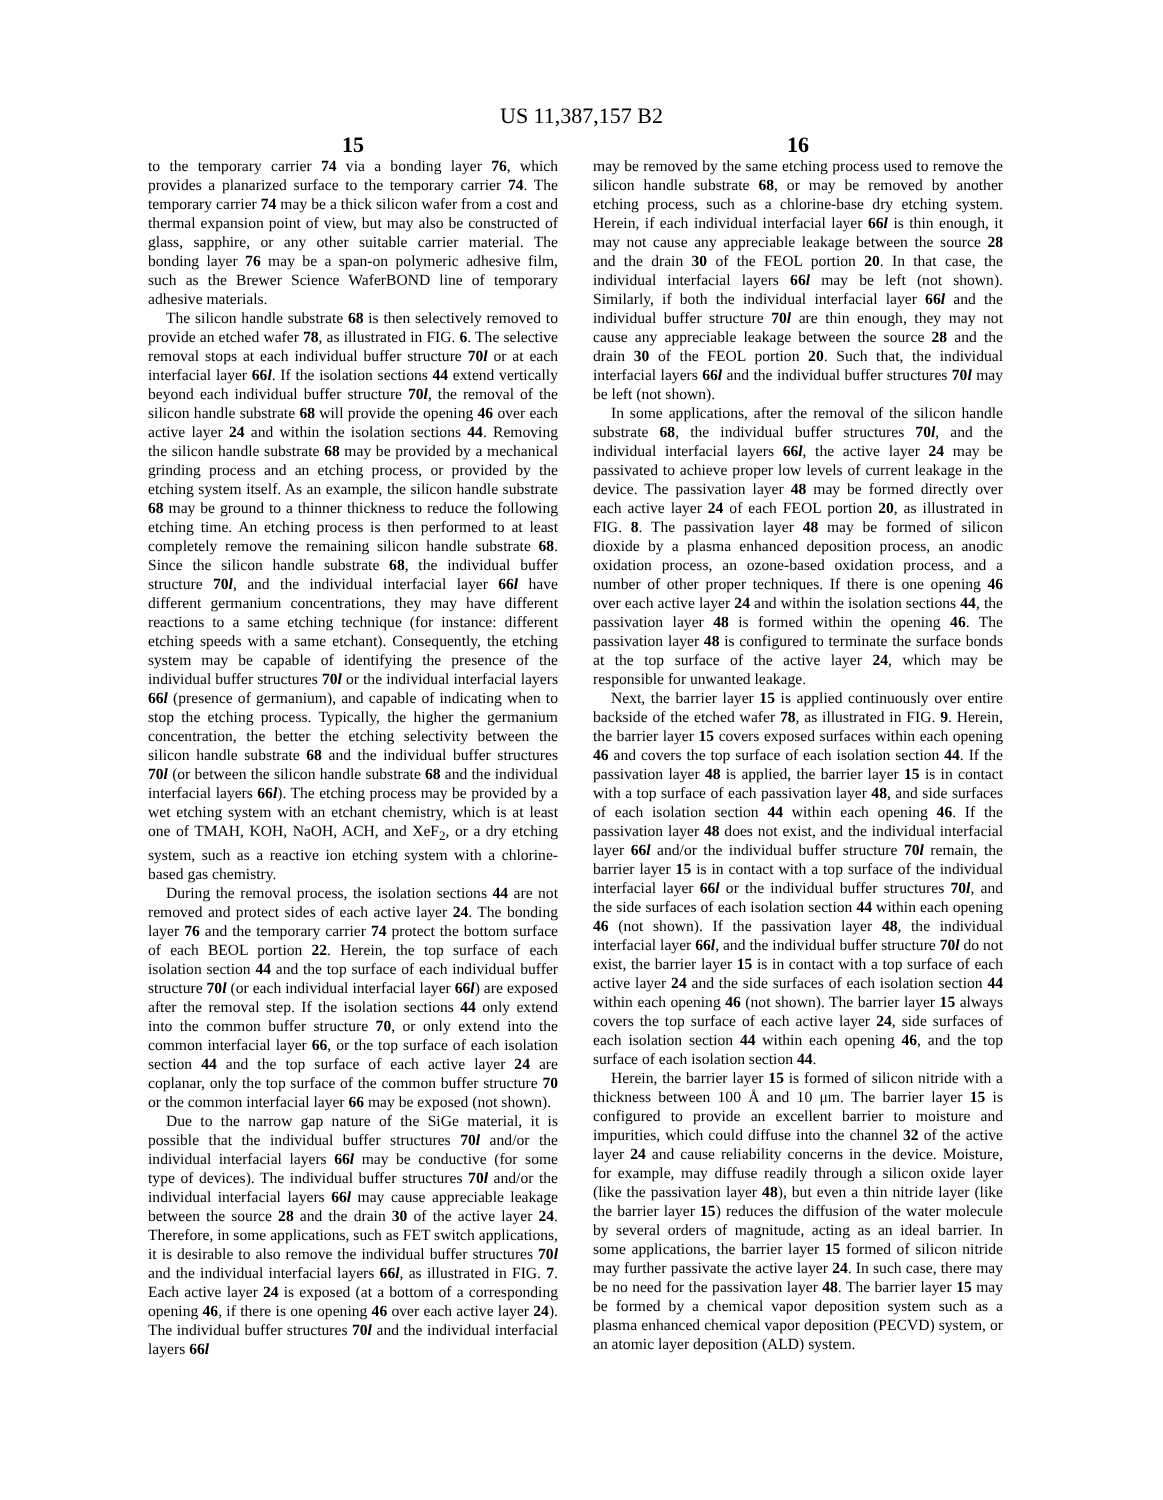US 11,387,157 B2
15
to the temporary carrier 74 via a bonding layer 76, which provides a planarized surface to the temporary carrier 74. The temporary carrier 74 may be a thick silicon wafer from a cost and thermal expansion point of view, but may also be constructed of glass, sapphire, or any other suitable carrier material. The bonding layer 76 may be a span-on polymeric adhesive film, such as the Brewer Science WaferBOND line of temporary adhesive materials.
The silicon handle substrate 68 is then selectively removed to provide an etched wafer 78, as illustrated in FIG. 6. The selective removal stops at each individual buffer structure 70l or at each interfacial layer 66l. If the isolation sections 44 extend vertically beyond each individual buffer structure 70l, the removal of the silicon handle substrate 68 will provide the opening 46 over each active layer 24 and within the isolation sections 44. Removing the silicon handle substrate 68 may be provided by a mechanical grinding process and an etching process, or provided by the etching system itself. As an example, the silicon handle substrate 68 may be ground to a thinner thickness to reduce the following etching time. An etching process is then performed to at least completely remove the remaining silicon handle substrate 68. Since the silicon handle substrate 68, the individual buffer structure 70l, and the individual interfacial layer 66l have different germanium concentrations, they may have different reactions to a same etching technique (for instance: different etching speeds with a same etchant). Consequently, the etching system may be capable of identifying the presence of the individual buffer structures 70l or the individual interfacial layers 66l (presence of germanium), and capable of indicating when to stop the etching process. Typically, the higher the germanium concentration, the better the etching selectivity between the silicon handle substrate 68 and the individual buffer structures 70l (or between the silicon handle substrate 68 and the individual interfacial layers 66l). The etching process may be provided by a wet etching system with an etchant chemistry, which is at least one of TMAH, KOH, NaOH, ACH, and XeF<sub>2</sub>, or a dry etching system, such as a reactive ion etching system with a chlorine-based gas chemistry.
During the removal process, the isolation sections 44 are not removed and protect sides of each active layer 24. The bonding layer 76 and the temporary carrier 74 protect the bottom surface of each BEOL portion 22. Herein, the top surface of each isolation section 44 and the top surface of each individual buffer structure 70l (or each individual interfacial layer 66l) are exposed after the removal step. If the isolation sections 44 only extend into the common buffer structure 70, or only extend into the common interfacial layer 66, or the top surface of each isolation section 44 and the top surface of each active layer 24 are coplanar, only the top surface of the common buffer structure 70 or the common interfacial layer 66 may be exposed (not shown).
Due to the narrow gap nature of the SiGe material, it is possible that the individual buffer structures 70l and/or the individual interfacial layers 66l may be conductive (for some type of devices). The individual buffer structures 70l and/or the individual interfacial layers 66l may cause appreciable leakage between the source 28 and the drain 30 of the active layer 24. Therefore, in some applications, such as FET switch applications, it is desirable to also remove the individual buffer structures 70l and the individual interfacial layers 66l, as illustrated in FIG. 7. Each active layer 24 is exposed (at a bottom of a corresponding opening 46, if there is one opening 46 over each active layer 24). The individual buffer structures 70l and the individual interfacial layers 66l
16
may be removed by the same etching process used to remove the silicon handle substrate 68, or may be removed by another etching process, such as a chlorine-base dry etching system. Herein, if each individual interfacial layer 66l is thin enough, it may not cause any appreciable leakage between the source 28 and the drain 30 of the FEOL portion 20. In that case, the individual interfacial layers 66l may be left (not shown). Similarly, if both the individual interfacial layer 66l and the individual buffer structure 70l are thin enough, they may not cause any appreciable leakage between the source 28 and the drain 30 of the FEOL portion 20. Such that, the individual interfacial layers 66l and the individual buffer structures 70l may be left (not shown).
In some applications, after the removal of the silicon handle substrate 68, the individual buffer structures 70l, and the individual interfacial layers 66l, the active layer 24 may be passivated to achieve proper low levels of current leakage in the device. The passivation layer 48 may be formed directly over each active layer 24 of each FEOL portion 20, as illustrated in FIG. 8. The passivation layer 48 may be formed of silicon dioxide by a plasma enhanced deposition process, an anodic oxidation process, an ozone-based oxidation process, and a number of other proper techniques. If there is one opening 46 over each active layer 24 and within the isolation sections 44, the passivation layer 48 is formed within the opening 46. The passivation layer 48 is configured to terminate the surface bonds at the top surface of the active layer 24, which may be responsible for unwanted leakage.
Next, the barrier layer 15 is applied continuously over entire backside of the etched wafer 78, as illustrated in FIG. 9. Herein, the barrier layer 15 covers exposed surfaces within each opening 46 and covers the top surface of each isolation section 44. If the passivation layer 48 is applied, the barrier layer 15 is in contact with a top surface of each passivation layer 48, and side surfaces of each isolation section 44 within each opening 46. If the passivation layer 48 does not exist, and the individual interfacial layer 66l and/or the individual buffer structure 70l remain, the barrier layer 15 is in contact with a top surface of the individual interfacial layer 66l or the individual buffer structures 70l, and the side surfaces of each isolation section 44 within each opening 46 (not shown). If the passivation layer 48, the individual interfacial layer 66l, and the individual buffer structure 70l do not exist, the barrier layer 15 is in contact with a top surface of each active layer 24 and the side surfaces of each isolation section 44 within each opening 46 (not shown). The barrier layer 15 always covers the top surface of each active layer 24, side surfaces of each isolation section 44 within each opening 46, and the top surface of each isolation section 44.
Herein, the barrier layer 15 is formed of silicon nitride with a thickness between 100 Å and 10 μm. The barrier layer 15 is configured to provide an excellent barrier to moisture and impurities, which could diffuse into the channel 32 of the active layer 24 and cause reliability concerns in the device. Moisture, for example, may diffuse readily through a silicon oxide layer (like the passivation layer 48), but even a thin nitride layer (like the barrier layer 15) reduces the diffusion of the water molecule by several orders of magnitude, acting as an ideal barrier. In some applications, the barrier layer 15 formed of silicon nitride may further passivate the active layer 24. In such case, there may be no need for the passivation layer 48. The barrier layer 15 may be formed by a chemical vapor deposition system such as a plasma enhanced chemical vapor deposition (PECVD) system, or an atomic layer deposition (ALD) system.